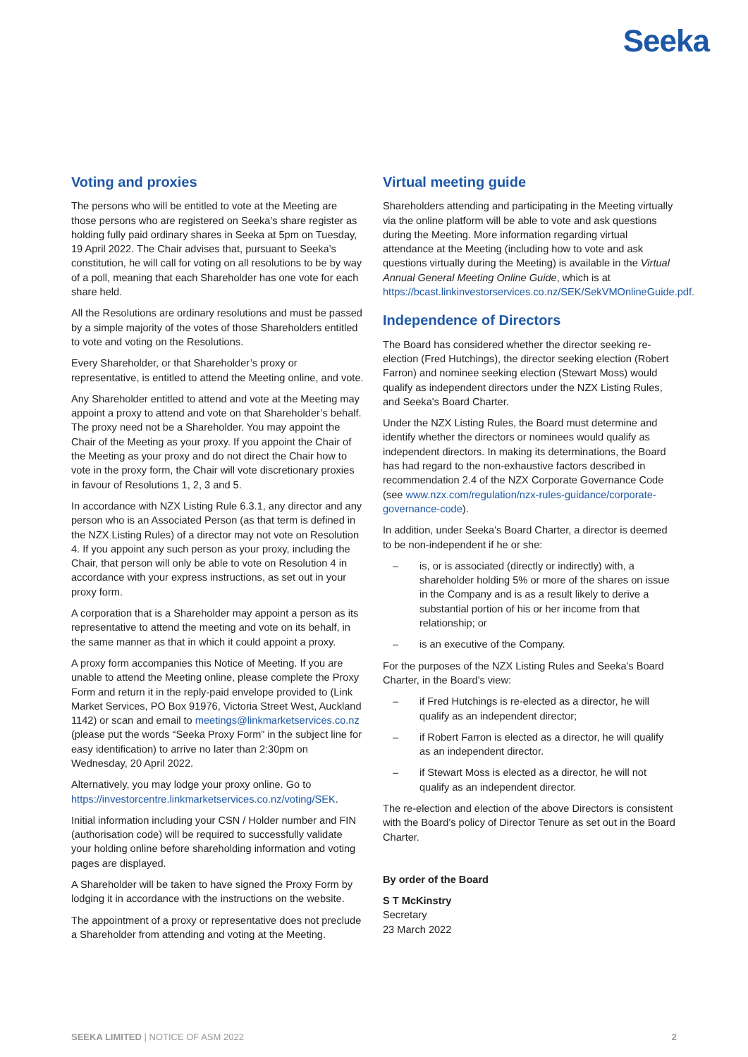Seeka
Voting and proxies
The persons who will be entitled to vote at the Meeting are those persons who are registered on Seeka’s share register as holding fully paid ordinary shares in Seeka at 5pm on Tuesday, 19 April 2022. The Chair advises that, pursuant to Seeka’s constitution, he will call for voting on all resolutions to be by way of a poll, meaning that each Shareholder has one vote for each share held.
All the Resolutions are ordinary resolutions and must be passed by a simple majority of the votes of those Shareholders entitled to vote and voting on the Resolutions.
Every Shareholder, or that Shareholder’s proxy or representative, is entitled to attend the Meeting online, and vote.
Any Shareholder entitled to attend and vote at the Meeting may appoint a proxy to attend and vote on that Shareholder’s behalf. The proxy need not be a Shareholder. You may appoint the Chair of the Meeting as your proxy. If you appoint the Chair of the Meeting as your proxy and do not direct the Chair how to vote in the proxy form, the Chair will vote discretionary proxies in favour of Resolutions 1, 2, 3 and 5.
In accordance with NZX Listing Rule 6.3.1, any director and any person who is an Associated Person (as that term is defined in the NZX Listing Rules) of a director may not vote on Resolution 4. If you appoint any such person as your proxy, including the Chair, that person will only be able to vote on Resolution 4 in accordance with your express instructions, as set out in your proxy form.
A corporation that is a Shareholder may appoint a person as its representative to attend the meeting and vote on its behalf, in the same manner as that in which it could appoint a proxy.
A proxy form accompanies this Notice of Meeting. If you are unable to attend the Meeting online, please complete the Proxy Form and return it in the reply-paid envelope provided to (Link Market Services, PO Box 91976, Victoria Street West, Auckland 1142) or scan and email to meetings@linkmarketservices.co.nz (please put the words “Seeka Proxy Form” in the subject line for easy identification) to arrive no later than 2:30pm on Wednesday, 20 April 2022.
Alternatively, you may lodge your proxy online. Go to https://investorcentre.linkmarketservices.co.nz/voting/SEK.
Initial information including your CSN / Holder number and FIN (authorisation code) will be required to successfully validate your holding online before shareholding information and voting pages are displayed.
A Shareholder will be taken to have signed the Proxy Form by lodging it in accordance with the instructions on the website.
The appointment of a proxy or representative does not preclude a Shareholder from attending and voting at the Meeting.
Virtual meeting guide
Shareholders attending and participating in the Meeting virtually via the online platform will be able to vote and ask questions during the Meeting. More information regarding virtual attendance at the Meeting (including how to vote and ask questions virtually during the Meeting) is available in the Virtual Annual General Meeting Online Guide, which is at https://bcast.linkinvestorservices.co.nz/SEK/SekVMOnlineGuide.pdf.
Independence of Directors
The Board has considered whether the director seeking re-election (Fred Hutchings), the director seeking election (Robert Farron) and nominee seeking election (Stewart Moss) would qualify as independent directors under the NZX Listing Rules, and Seeka's Board Charter.
Under the NZX Listing Rules, the Board must determine and identify whether the directors or nominees would qualify as independent directors. In making its determinations, the Board has had regard to the non-exhaustive factors described in recommendation 2.4 of the NZX Corporate Governance Code (see www.nzx.com/regulation/nzx-rules-guidance/corporate-governance-code).
In addition, under Seeka's Board Charter, a director is deemed to be non-independent if he or she:
– is, or is associated (directly or indirectly) with, a shareholder holding 5% or more of the shares on issue in the Company and is as a result likely to derive a substantial portion of his or her income from that relationship; or
– is an executive of the Company.
For the purposes of the NZX Listing Rules and Seeka's Board Charter, in the Board's view:
– if Fred Hutchings is re-elected as a director, he will qualify as an independent director;
– if Robert Farron is elected as a director, he will qualify as an independent director.
– if Stewart Moss is elected as a director, he will not qualify as an independent director.
The re-election and election of the above Directors is consistent with the Board’s policy of Director Tenure as set out in the Board Charter.
By order of the Board
S T McKinstry
Secretary
23 March 2022
SEEKA LIMITED | NOTICE OF ASM 2022 2